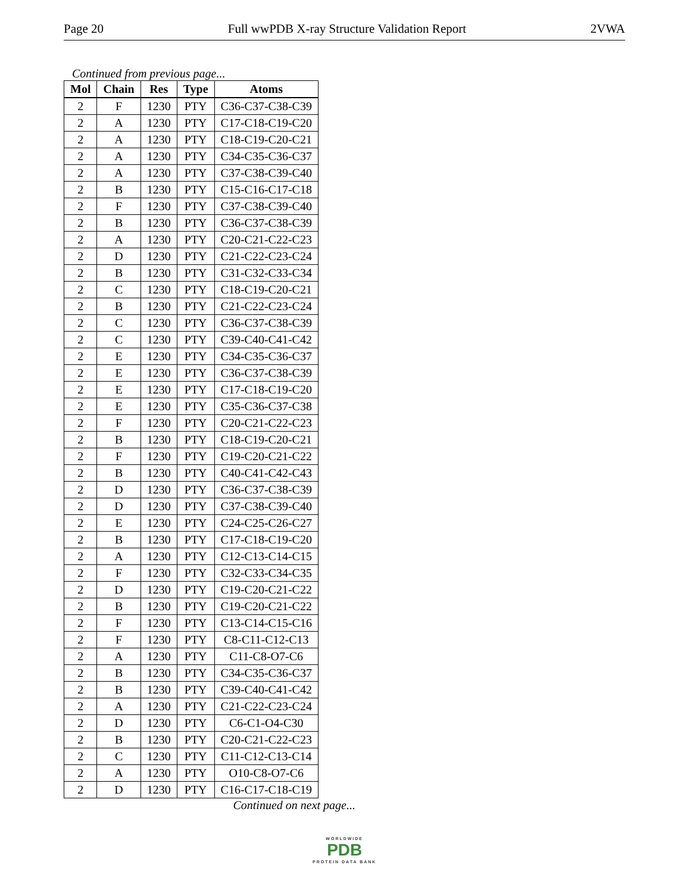Page 20 Full wwPDB X-ray Structure Validation Report 2VWA
Continued from previous page...
| Mol | Chain | Res | Type | Atoms |
| --- | --- | --- | --- | --- |
| 2 | F | 1230 | PTY | C36-C37-C38-C39 |
| 2 | A | 1230 | PTY | C17-C18-C19-C20 |
| 2 | A | 1230 | PTY | C18-C19-C20-C21 |
| 2 | A | 1230 | PTY | C34-C35-C36-C37 |
| 2 | A | 1230 | PTY | C37-C38-C39-C40 |
| 2 | B | 1230 | PTY | C15-C16-C17-C18 |
| 2 | F | 1230 | PTY | C37-C38-C39-C40 |
| 2 | B | 1230 | PTY | C36-C37-C38-C39 |
| 2 | A | 1230 | PTY | C20-C21-C22-C23 |
| 2 | D | 1230 | PTY | C21-C22-C23-C24 |
| 2 | B | 1230 | PTY | C31-C32-C33-C34 |
| 2 | C | 1230 | PTY | C18-C19-C20-C21 |
| 2 | B | 1230 | PTY | C21-C22-C23-C24 |
| 2 | C | 1230 | PTY | C36-C37-C38-C39 |
| 2 | C | 1230 | PTY | C39-C40-C41-C42 |
| 2 | E | 1230 | PTY | C34-C35-C36-C37 |
| 2 | E | 1230 | PTY | C36-C37-C38-C39 |
| 2 | E | 1230 | PTY | C17-C18-C19-C20 |
| 2 | E | 1230 | PTY | C35-C36-C37-C38 |
| 2 | F | 1230 | PTY | C20-C21-C22-C23 |
| 2 | B | 1230 | PTY | C18-C19-C20-C21 |
| 2 | F | 1230 | PTY | C19-C20-C21-C22 |
| 2 | B | 1230 | PTY | C40-C41-C42-C43 |
| 2 | D | 1230 | PTY | C36-C37-C38-C39 |
| 2 | D | 1230 | PTY | C37-C38-C39-C40 |
| 2 | E | 1230 | PTY | C24-C25-C26-C27 |
| 2 | B | 1230 | PTY | C17-C18-C19-C20 |
| 2 | A | 1230 | PTY | C12-C13-C14-C15 |
| 2 | F | 1230 | PTY | C32-C33-C34-C35 |
| 2 | D | 1230 | PTY | C19-C20-C21-C22 |
| 2 | B | 1230 | PTY | C19-C20-C21-C22 |
| 2 | F | 1230 | PTY | C13-C14-C15-C16 |
| 2 | F | 1230 | PTY | C8-C11-C12-C13 |
| 2 | A | 1230 | PTY | C11-C8-O7-C6 |
| 2 | B | 1230 | PTY | C34-C35-C36-C37 |
| 2 | B | 1230 | PTY | C39-C40-C41-C42 |
| 2 | A | 1230 | PTY | C21-C22-C23-C24 |
| 2 | D | 1230 | PTY | C6-C1-O4-C30 |
| 2 | B | 1230 | PTY | C20-C21-C22-C23 |
| 2 | C | 1230 | PTY | C11-C12-C13-C14 |
| 2 | A | 1230 | PTY | O10-C8-O7-C6 |
| 2 | D | 1230 | PTY | C16-C17-C18-C19 |
Continued on next page...
WORLDWIDE
PDB
PROTEIN DATA BANK